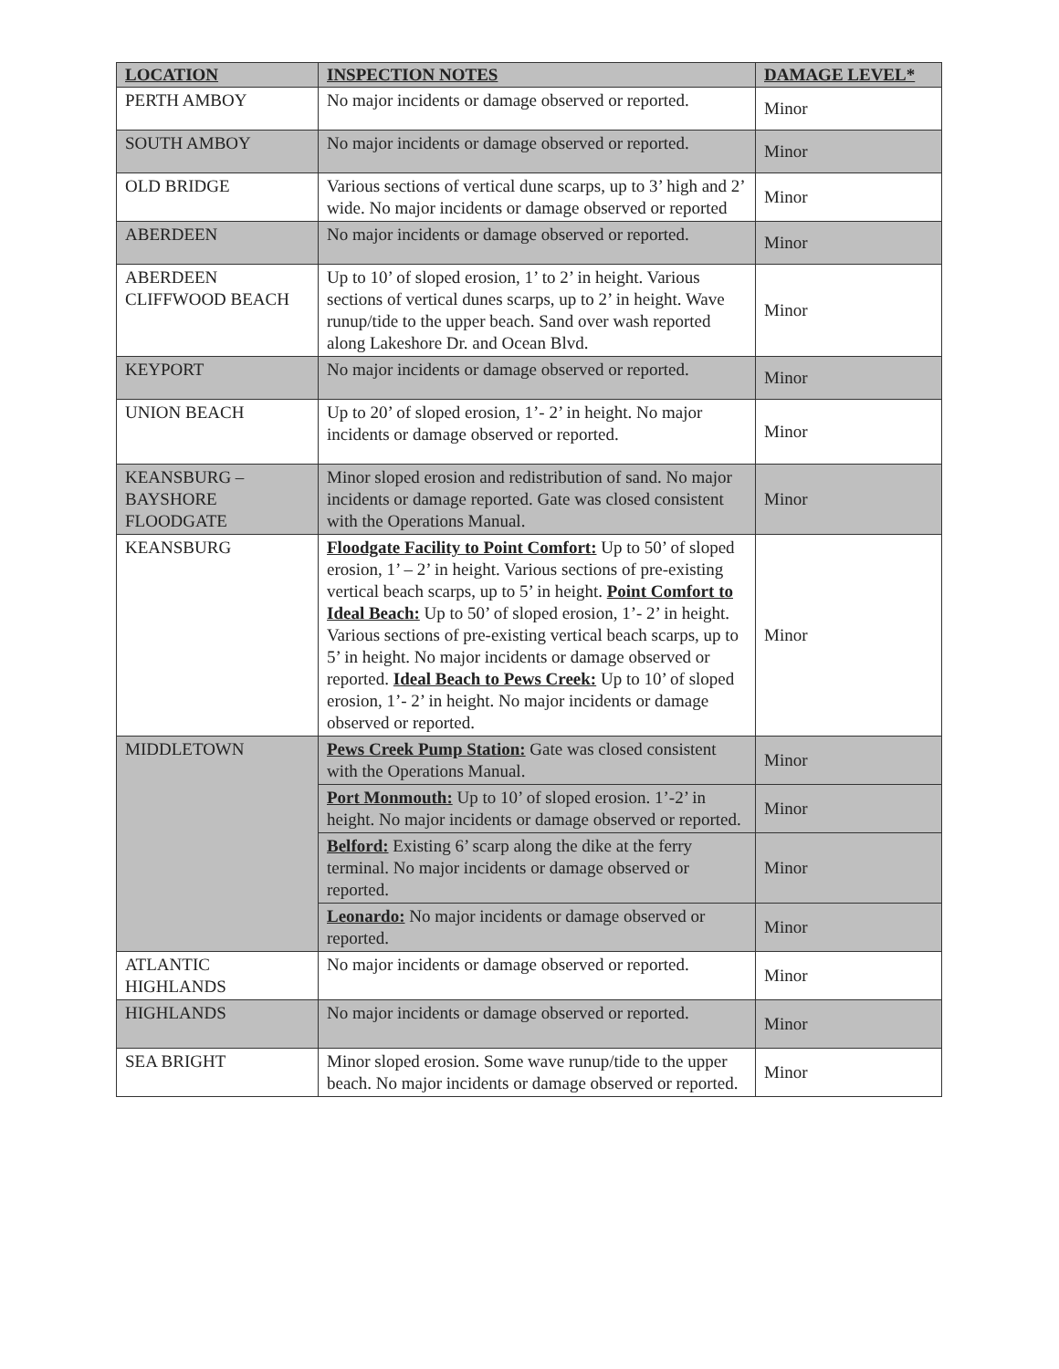| LOCATION | INSPECTION NOTES | DAMAGE LEVEL* |
| --- | --- | --- |
| PERTH AMBOY | No major incidents or damage observed or reported. | Minor |
| SOUTH AMBOY | No major incidents or damage observed or reported. | Minor |
| OLD BRIDGE | Various sections of vertical dune scarps, up to 3’ high and 2’ wide. No major incidents or damage observed or reported | Minor |
| ABERDEEN | No major incidents or damage observed or reported. | Minor |
| ABERDEEN CLIFFWOOD BEACH | Up to 10’ of sloped erosion, 1’ to 2’ in height. Various sections of vertical dunes scarps, up to 2’ in height. Wave runup/tide to the upper beach. Sand over wash reported along Lakeshore Dr. and Ocean Blvd. | Minor |
| KEYPORT | No major incidents or damage observed or reported. | Minor |
| UNION BEACH | Up to 20’ of sloped erosion, 1’- 2’ in height. No major incidents or damage observed or reported. | Minor |
| KEANSBURG – BAYSHORE FLOODGATE | Minor sloped erosion and redistribution of sand. No major incidents or damage reported. Gate was closed consistent with the Operations Manual. | Minor |
| KEANSBURG | Floodgate Facility to Point Comfort: Up to 50’ of sloped erosion, 1’ – 2’ in height. Various sections of pre-existing vertical beach scarps, up to 5’ in height. Point Comfort to Ideal Beach: Up to 50’ of sloped erosion, 1’- 2’ in height. Various sections of pre-existing vertical beach scarps, up to 5’ in height. No major incidents or damage observed or reported. Ideal Beach to Pews Creek: Up to 10’ of sloped erosion, 1’- 2’ in height. No major incidents or damage observed or reported. | Minor |
| MIDDLETOWN | Pews Creek Pump Station: Gate was closed consistent with the Operations Manual. | Minor |
| | Port Monmouth: Up to 10’ of sloped erosion. 1’-2’ in height. No major incidents or damage observed or reported. | Minor |
| | Belford: Existing 6’ scarp along the dike at the ferry terminal. No major incidents or damage observed or reported. | Minor |
| | Leonardo: No major incidents or damage observed or reported. | Minor |
| ATLANTIC HIGHLANDS | No major incidents or damage observed or reported. | Minor |
| HIGHLANDS | No major incidents or damage observed or reported. | Minor |
| SEA BRIGHT | Minor sloped erosion. Some wave runup/tide to the upper beach. No major incidents or damage observed or reported. | Minor |